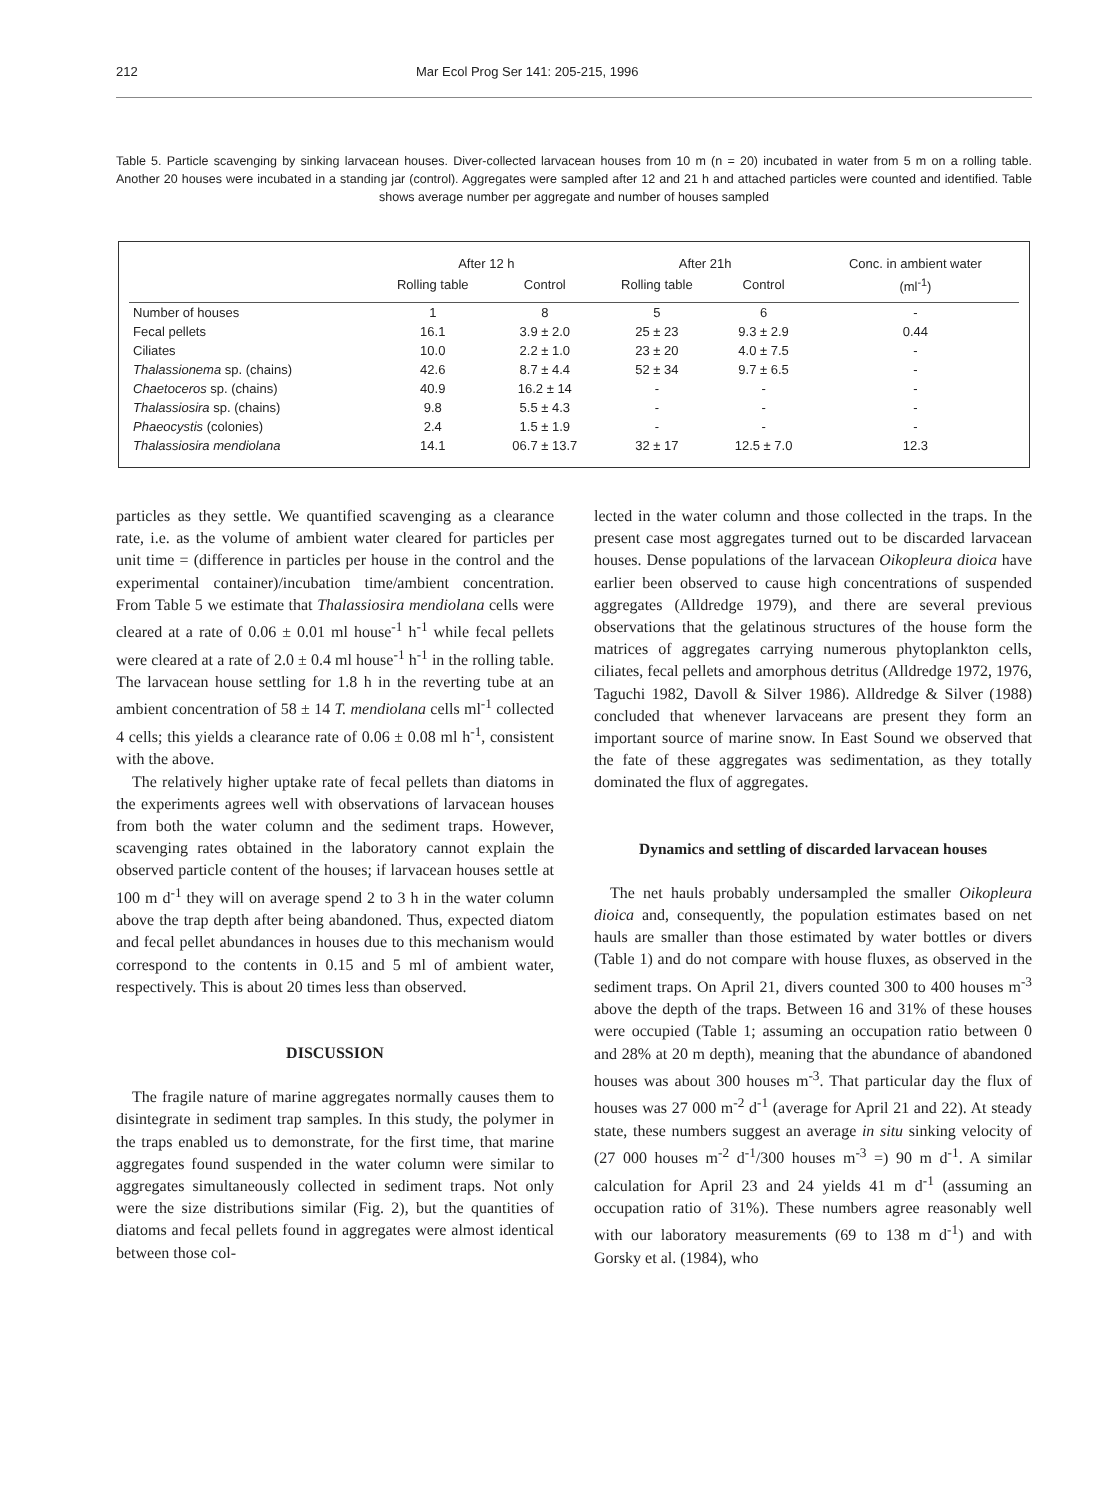212 Mar Ecol Prog Ser 141: 205-215, 1996
Table 5. Particle scavenging by sinking larvacean houses. Diver-collected larvacean houses from 10 m (n = 20) incubated in water from 5 m on a rolling table. Another 20 houses were incubated in a standing jar (control). Aggregates were sampled after 12 and 21 h and attached particles were counted and identified. Table shows average number per aggregate and number of houses sampled
| | After 12 h | | After 21h | | Conc. in ambient water |
| --- | --- | --- | --- | --- | --- |
| | Rolling table | Control | Rolling table | Control | (ml<sup>-1</sup>) |
| Number of houses | 1 | 8 | 5 | 6 | - |
| Fecal pellets | 16.1 | 3.9 ± 2.0 | 25 ± 23 | 9.3 ± 2.9 | 0.44 |
| Ciliates | 10.0 | 2.2 ± 1.0 | 23 ± 20 | 4.0 ± 7.5 | - |
| Thalassionema sp. (chains) | 42.6 | 8.7 ± 4.4 | 52 ± 34 | 9.7 ± 6.5 | - |
| Chaetoceros sp. (chains) | 40.9 | 16.2 ± 14 | - | - | - |
| Thalassiosira sp. (chains) | 9.8 | 5.5 ± 4.3 | - | - | - |
| Phaeocystis (colonies) | 2.4 | 1.5 ± 1.9 | - | - | - |
| Thalassiosira mendiolana | 14.1 | 06.7 ± 13.7 | 32 ± 17 | 12.5 ± 7.0 | 12.3 |
particles as they settle. We quantified scavenging as a clearance rate, i.e. as the volume of ambient water cleared for particles per unit time = (difference in particles per house in the control and the experimental container)/incubation time/ambient concentration. From Table 5 we estimate that Thalassiosira mendiolana cells were cleared at a rate of 0.06 ± 0.01 ml house<sup>-1</sup> h<sup>-1</sup> while fecal pellets were cleared at a rate of 2.0 ± 0.4 ml house<sup>-1</sup> h<sup>-1</sup> in the rolling table. The larvacean house settling for 1.8 h in the reverting tube at an ambient concentration of 58 ± 14 T. mendiolana cells ml<sup>-1</sup> collected 4 cells; this yields a clearance rate of 0.06 ± 0.08 ml h<sup>-1</sup>, consistent with the above.
The relatively higher uptake rate of fecal pellets than diatoms in the experiments agrees well with observations of larvacean houses from both the water column and the sediment traps. However, scavenging rates obtained in the laboratory cannot explain the observed particle content of the houses; if larvacean houses settle at 100 m d<sup>-1</sup> they will on average spend 2 to 3 h in the water column above the trap depth after being abandoned. Thus, expected diatom and fecal pellet abundances in houses due to this mechanism would correspond to the contents in 0.15 and 5 ml of ambient water, respectively. This is about 20 times less than observed.
DISCUSSION
The fragile nature of marine aggregates normally causes them to disintegrate in sediment trap samples. In this study, the polymer in the traps enabled us to demonstrate, for the first time, that marine aggregates found suspended in the water column were similar to aggregates simultaneously collected in sediment traps. Not only were the size distributions similar (Fig. 2), but the quantities of diatoms and fecal pellets found in aggregates were almost identical between those col-
lected in the water column and those collected in the traps. In the present case most aggregates turned out to be discarded larvacean houses. Dense populations of the larvacean Oikopleura dioica have earlier been observed to cause high concentrations of suspended aggregates (Alldredge 1979), and there are several previous observations that the gelatinous structures of the house form the matrices of aggregates carrying numerous phytoplankton cells, ciliates, fecal pellets and amorphous detritus (Alldredge 1972, 1976, Taguchi 1982, Davoll & Silver 1986). Alldredge & Silver (1988) concluded that whenever larvaceans are present they form an important source of marine snow. In East Sound we observed that the fate of these aggregates was sedimentation, as they totally dominated the flux of aggregates.
Dynamics and settling of discarded larvacean houses
The net hauls probably undersampled the smaller Oikopleura dioica and, consequently, the population estimates based on net hauls are smaller than those estimated by water bottles or divers (Table 1) and do not compare with house fluxes, as observed in the sediment traps. On April 21, divers counted 300 to 400 houses m<sup>-3</sup> above the depth of the traps. Between 16 and 31% of these houses were occupied (Table 1; assuming an occupation ratio between 0 and 28% at 20 m depth), meaning that the abundance of abandoned houses was about 300 houses m<sup>-3</sup>. That particular day the flux of houses was 27 000 m<sup>-2</sup> d<sup>-1</sup> (average for April 21 and 22). At steady state, these numbers suggest an average in situ sinking velocity of (27 000 houses m<sup>-2</sup> d<sup>-1</sup>/300 houses m<sup>-3</sup> =) 90 m d<sup>-1</sup>. A similar calculation for April 23 and 24 yields 41 m d<sup>-1</sup> (assuming an occupation ratio of 31%). These numbers agree reasonably well with our laboratory measurements (69 to 138 m d<sup>-1</sup>) and with Gorsky et al. (1984), who